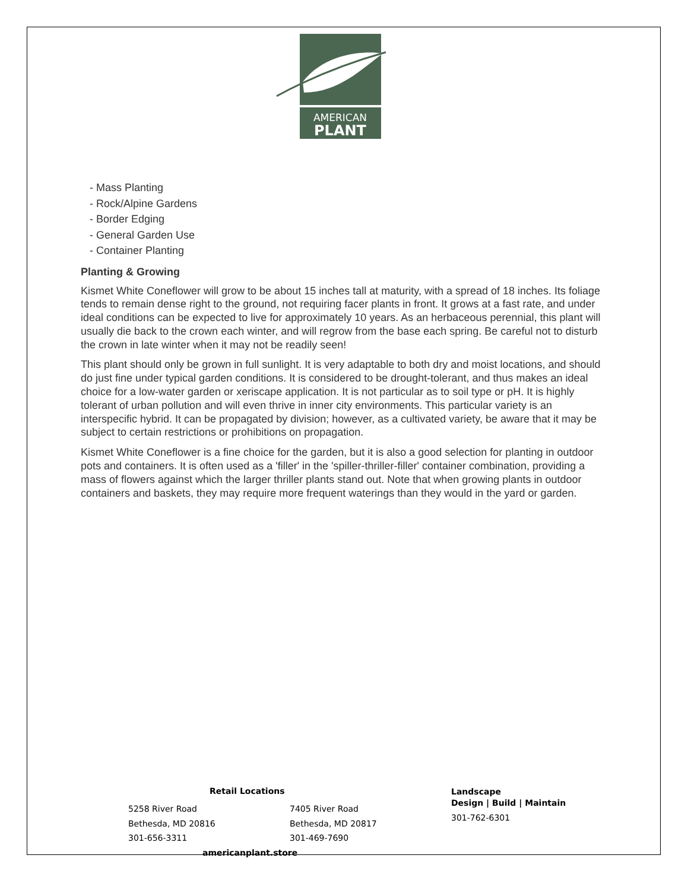AMERICAN
PLANT
- Mass Planting
- Rock/Alpine Gardens
- Border Edging
- General Garden Use
- Container Planting
Planting & Growing
Kismet White Coneflower will grow to be about 15 inches tall at maturity, with a spread of 18 inches. Its foliage tends to remain dense right to the ground, not requiring facer plants in front. It grows at a fast rate, and under ideal conditions can be expected to live for approximately 10 years. As an herbaceous perennial, this plant will usually die back to the crown each winter, and will regrow from the base each spring. Be careful not to disturb the crown in late winter when it may not be readily seen!
This plant should only be grown in full sunlight. It is very adaptable to both dry and moist locations, and should do just fine under typical garden conditions. It is considered to be drought-tolerant, and thus makes an ideal choice for a low-water garden or xeriscape application. It is not particular as to soil type or pH. It is highly tolerant of urban pollution and will even thrive in inner city environments. This particular variety is an interspecific hybrid. It can be propagated by division; however, as a cultivated variety, be aware that it may be subject to certain restrictions or prohibitions on propagation.
Kismet White Coneflower is a fine choice for the garden, but it is also a good selection for planting in outdoor pots and containers. It is often used as a 'filler' in the 'spiller-thriller-filler' container combination, providing a mass of flowers against which the larger thriller plants stand out. Note that when growing plants in outdoor containers and baskets, they may require more frequent waterings than they would in the yard or garden.
Retail Locations
5258 River Road
Bethesda, MD 20816
301-656-3311
7405 River Road
Bethesda, MD 20817
301-469-7690
Landscape
Design | Build | Maintain
301-762-6301
americanplant.store